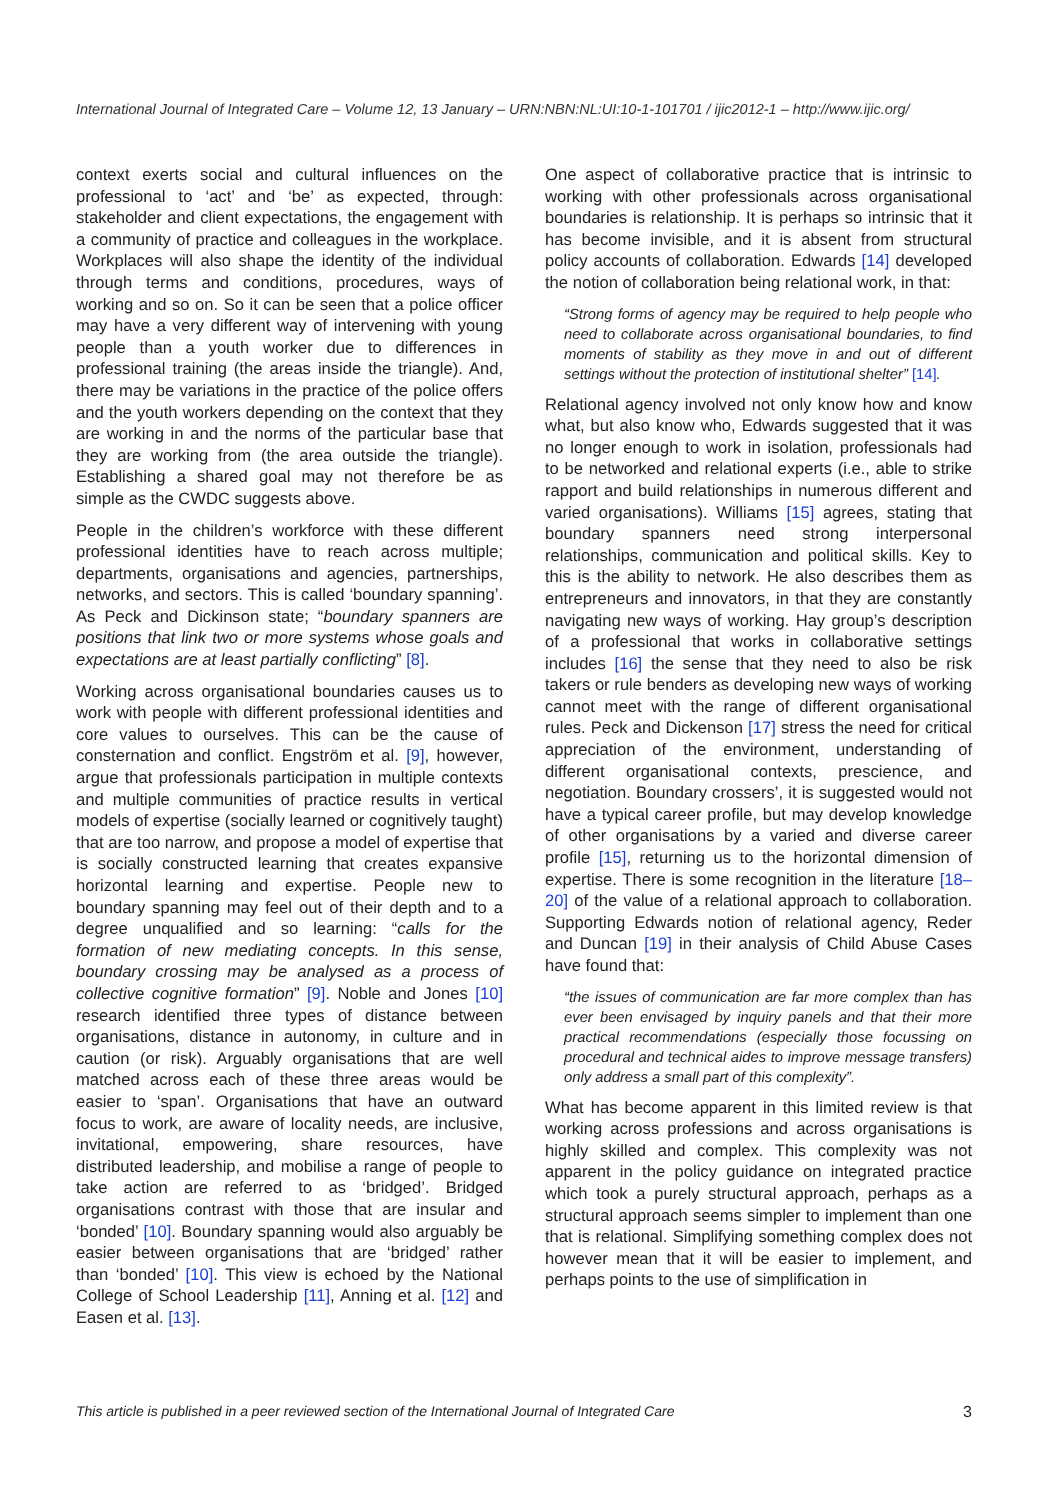International Journal of Integrated Care – Volume 12, 13 January – URN:NBN:NL:UI:10-1-101701 / ijic2012-1 – http://www.ijic.org/
context exerts social and cultural influences on the professional to ‘act’ and ‘be’ as expected, through: stakeholder and client expectations, the engagement with a community of practice and colleagues in the workplace. Workplaces will also shape the identity of the individual through terms and conditions, procedures, ways of working and so on. So it can be seen that a police officer may have a very different way of intervening with young people than a youth worker due to differences in professional training (the areas inside the triangle). And, there may be variations in the practice of the police offers and the youth workers depending on the context that they are working in and the norms of the particular base that they are working from (the area outside the triangle). Establishing a shared goal may not therefore be as simple as the CWDC suggests above.
People in the children’s workforce with these different professional identities have to reach across multiple; departments, organisations and agencies, partnerships, networks, and sectors. This is called ‘boundary spanning’. As Peck and Dickinson state; “boundary spanners are positions that link two or more systems whose goals and expectations are at least partially conflicting” [8].
Working across organisational boundaries causes us to work with people with different professional identities and core values to ourselves. This can be the cause of consternation and conflict. Engström et al. [9], however, argue that professionals participation in multiple contexts and multiple communities of practice results in vertical models of expertise (socially learned or cognitively taught) that are too narrow, and propose a model of expertise that is socially constructed learning that creates expansive horizontal learning and expertise. People new to boundary spanning may feel out of their depth and to a degree unqualified and so learning: “calls for the formation of new mediating concepts. In this sense, boundary crossing may be analysed as a process of collective cognitive formation” [9]. Noble and Jones [10] research identified three types of distance between organisations, distance in autonomy, in culture and in caution (or risk). Arguably organisations that are well matched across each of these three areas would be easier to ‘span’. Organisations that have an outward focus to work, are aware of locality needs, are inclusive, invitational, empowering, share resources, have distributed leadership, and mobilise a range of people to take action are referred to as ‘bridged’. Bridged organisations contrast with those that are insular and ‘bonded’ [10]. Boundary spanning would also arguably be easier between organisations that are ‘bridged’ rather than ‘bonded’ [10]. This view is echoed by the National College of School Leadership [11], Anning et al. [12] and Easen et al. [13].
One aspect of collaborative practice that is intrinsic to working with other professionals across organisational boundaries is relationship. It is perhaps so intrinsic that it has become invisible, and it is absent from structural policy accounts of collaboration. Edwards [14] developed the notion of collaboration being relational work, in that:
“Strong forms of agency may be required to help people who need to collaborate across organisational boundaries, to find moments of stability as they move in and out of different settings without the protection of institutional shelter” [14].
Relational agency involved not only know how and know what, but also know who, Edwards suggested that it was no longer enough to work in isolation, professionals had to be networked and relational experts (i.e., able to strike rapport and build relationships in numerous different and varied organisations). Williams [15] agrees, stating that boundary spanners need strong interpersonal relationships, communication and political skills. Key to this is the ability to network. He also describes them as entrepreneurs and innovators, in that they are constantly navigating new ways of working. Hay group’s description of a professional that works in collaborative settings includes [16] the sense that they need to also be risk takers or rule benders as developing new ways of working cannot meet with the range of different organisational rules. Peck and Dickenson [17] stress the need for critical appreciation of the environment, understanding of different organisational contexts, prescience, and negotiation. Boundary crossers’, it is suggested would not have a typical career profile, but may develop knowledge of other organisations by a varied and diverse career profile [15], returning us to the horizontal dimension of expertise. There is some recognition in the literature [18–20] of the value of a relational approach to collaboration. Supporting Edwards notion of relational agency, Reder and Duncan [19] in their analysis of Child Abuse Cases have found that:
“the issues of communication are far more complex than has ever been envisaged by inquiry panels and that their more practical recommendations (especially those focussing on procedural and technical aides to improve message transfers) only address a small part of this complexity”.
What has become apparent in this limited review is that working across professions and across organisations is highly skilled and complex. This complexity was not apparent in the policy guidance on integrated practice which took a purely structural approach, perhaps as a structural approach seems simpler to implement than one that is relational. Simplifying something complex does not however mean that it will be easier to implement, and perhaps points to the use of simplification in
This article is published in a peer reviewed section of the International Journal of Integrated Care 3